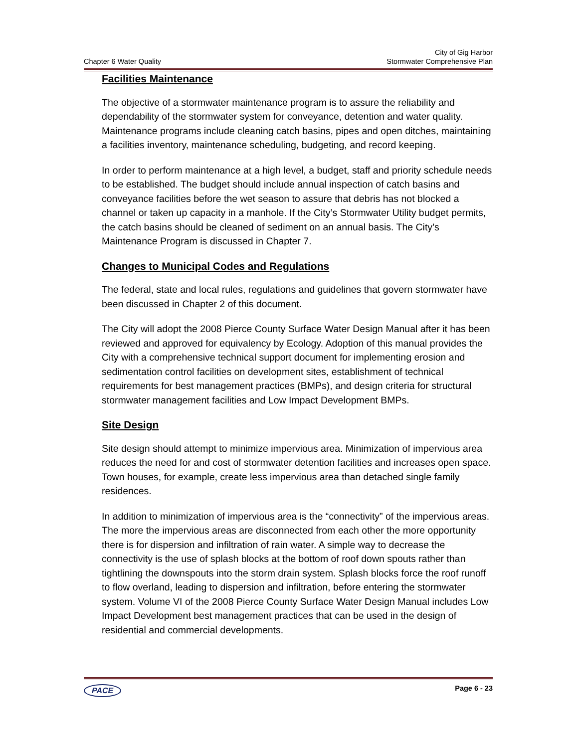Chapter 6 Water Quality
City of Gig Harbor
Stormwater Comprehensive Plan
Facilities Maintenance
The objective of a stormwater maintenance program is to assure the reliability and dependability of the stormwater system for conveyance, detention and water quality. Maintenance programs include cleaning catch basins, pipes and open ditches, maintaining a facilities inventory, maintenance scheduling, budgeting, and record keeping.
In order to perform maintenance at a high level, a budget, staff and priority schedule needs to be established. The budget should include annual inspection of catch basins and conveyance facilities before the wet season to assure that debris has not blocked a channel or taken up capacity in a manhole. If the City’s Stormwater Utility budget permits, the catch basins should be cleaned of sediment on an annual basis. The City’s Maintenance Program is discussed in Chapter 7.
Changes to Municipal Codes and Regulations
The federal, state and local rules, regulations and guidelines that govern stormwater have been discussed in Chapter 2 of this document.
The City will adopt the 2008 Pierce County Surface Water Design Manual after it has been reviewed and approved for equivalency by Ecology. Adoption of this manual provides the City with a comprehensive technical support document for implementing erosion and sedimentation control facilities on development sites, establishment of technical requirements for best management practices (BMPs), and design criteria for structural stormwater management facilities and Low Impact Development BMPs.
Site Design
Site design should attempt to minimize impervious area. Minimization of impervious area reduces the need for and cost of stormwater detention facilities and increases open space. Town houses, for example, create less impervious area than detached single family residences.
In addition to minimization of impervious area is the “connectivity” of the impervious areas. The more the impervious areas are disconnected from each other the more opportunity there is for dispersion and infiltration of rain water. A simple way to decrease the connectivity is the use of splash blocks at the bottom of roof down spouts rather than tightlining the downspouts into the storm drain system. Splash blocks force the roof runoff to flow overland, leading to dispersion and infiltration, before entering the stormwater system. Volume VI of the 2008 Pierce County Surface Water Design Manual includes Low Impact Development best management practices that can be used in the design of residential and commercial developments.
PACE Page 6 - 23